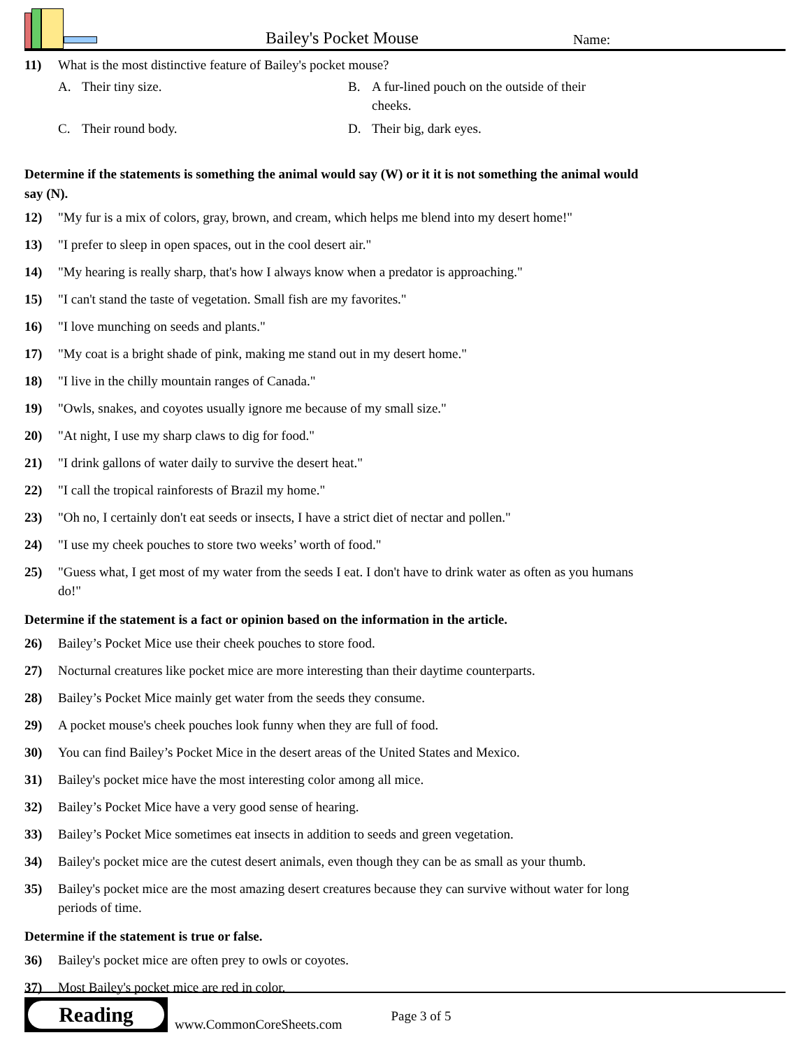Bailey's Pocket Mouse
Name:
11) What is the most distinctive feature of Bailey's pocket mouse?
A. Their tiny size.
B. A fur-lined pouch on the outside of their cheeks.
C. Their round body.
D. Their big, dark eyes.
Determine if the statements is something the animal would say (W) or it it is not something the animal would say (N).
12) "My fur is a mix of colors, gray, brown, and cream, which helps me blend into my desert home!"
13) "I prefer to sleep in open spaces, out in the cool desert air."
14) "My hearing is really sharp, that's how I always know when a predator is approaching."
15) "I can't stand the taste of vegetation. Small fish are my favorites."
16) "I love munching on seeds and plants."
17) "My coat is a bright shade of pink, making me stand out in my desert home."
18) "I live in the chilly mountain ranges of Canada."
19) "Owls, snakes, and coyotes usually ignore me because of my small size."
20) "At night, I use my sharp claws to dig for food."
21) "I drink gallons of water daily to survive the desert heat."
22) "I call the tropical rainforests of Brazil my home."
23) "Oh no, I certainly don't eat seeds or insects, I have a strict diet of nectar and pollen."
24) "I use my cheek pouches to store two weeks’ worth of food."
25) "Guess what, I get most of my water from the seeds I eat. I don't have to drink water as often as you humans do!"
Determine if the statement is a fact or opinion based on the information in the article.
26) Bailey’s Pocket Mice use their cheek pouches to store food.
27) Nocturnal creatures like pocket mice are more interesting than their daytime counterparts.
28) Bailey’s Pocket Mice mainly get water from the seeds they consume.
29) A pocket mouse's cheek pouches look funny when they are full of food.
30) You can find Bailey’s Pocket Mice in the desert areas of the United States and Mexico.
31) Bailey's pocket mice have the most interesting color among all mice.
32) Bailey’s Pocket Mice have a very good sense of hearing.
33) Bailey’s Pocket Mice sometimes eat insects in addition to seeds and green vegetation.
34) Bailey's pocket mice are the cutest desert animals, even though they can be as small as your thumb.
35) Bailey's pocket mice are the most amazing desert creatures because they can survive without water for long periods of time.
Determine if the statement is true or false.
36) Bailey's pocket mice are often prey to owls or coyotes.
37) Most Bailey's pocket mice are red in color.
Reading
www.CommonCoreSheets.com
Page 3 of 5